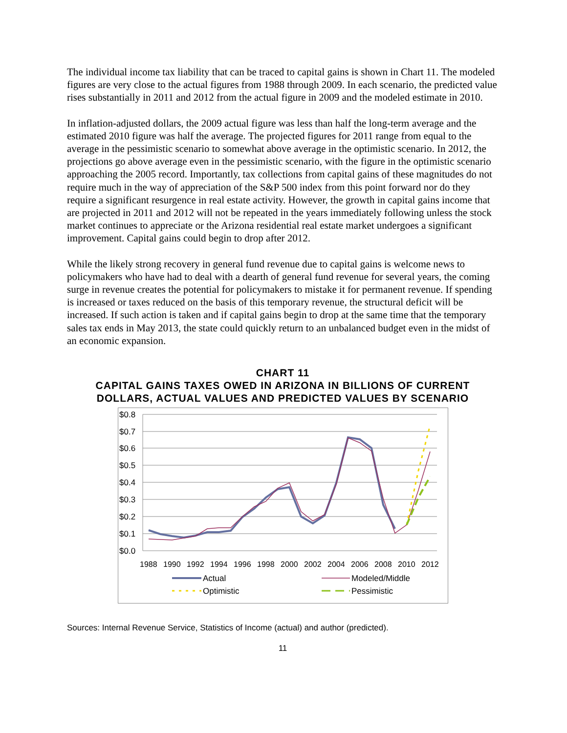The individual income tax liability that can be traced to capital gains is shown in Chart 11. The modeled figures are very close to the actual figures from 1988 through 2009. In each scenario, the predicted value rises substantially in 2011 and 2012 from the actual figure in 2009 and the modeled estimate in 2010.
In inflation-adjusted dollars, the 2009 actual figure was less than half the long-term average and the estimated 2010 figure was half the average. The projected figures for 2011 range from equal to the average in the pessimistic scenario to somewhat above average in the optimistic scenario. In 2012, the projections go above average even in the pessimistic scenario, with the figure in the optimistic scenario approaching the 2005 record. Importantly, tax collections from capital gains of these magnitudes do not require much in the way of appreciation of the S&P 500 index from this point forward nor do they require a significant resurgence in real estate activity. However, the growth in capital gains income that are projected in 2011 and 2012 will not be repeated in the years immediately following unless the stock market continues to appreciate or the Arizona residential real estate market undergoes a significant improvement. Capital gains could begin to drop after 2012.
While the likely strong recovery in general fund revenue due to capital gains is welcome news to policymakers who have had to deal with a dearth of general fund revenue for several years, the coming surge in revenue creates the potential for policymakers to mistake it for permanent revenue. If spending is increased or taxes reduced on the basis of this temporary revenue, the structural deficit will be increased. If such action is taken and if capital gains begin to drop at the same time that the temporary sales tax ends in May 2013, the state could quickly return to an unbalanced budget even in the midst of an economic expansion.
CHART 11
CAPITAL GAINS TAXES OWED IN ARIZONA IN BILLIONS OF CURRENT DOLLARS, ACTUAL VALUES AND PREDICTED VALUES BY SCENARIO
$0.8
$0.7
$0.6
$0.5
$0.4
$0.3
$0.2
$0.1
$0.0
1988
1990
1992
1994
1996
1998
2000
2002
2004
2006
2008
2010
2012
Actual
Modeled/Middle
Optimistic
Pessimistic
Sources: Internal Revenue Service, Statistics of Income (actual) and author (predicted).
11